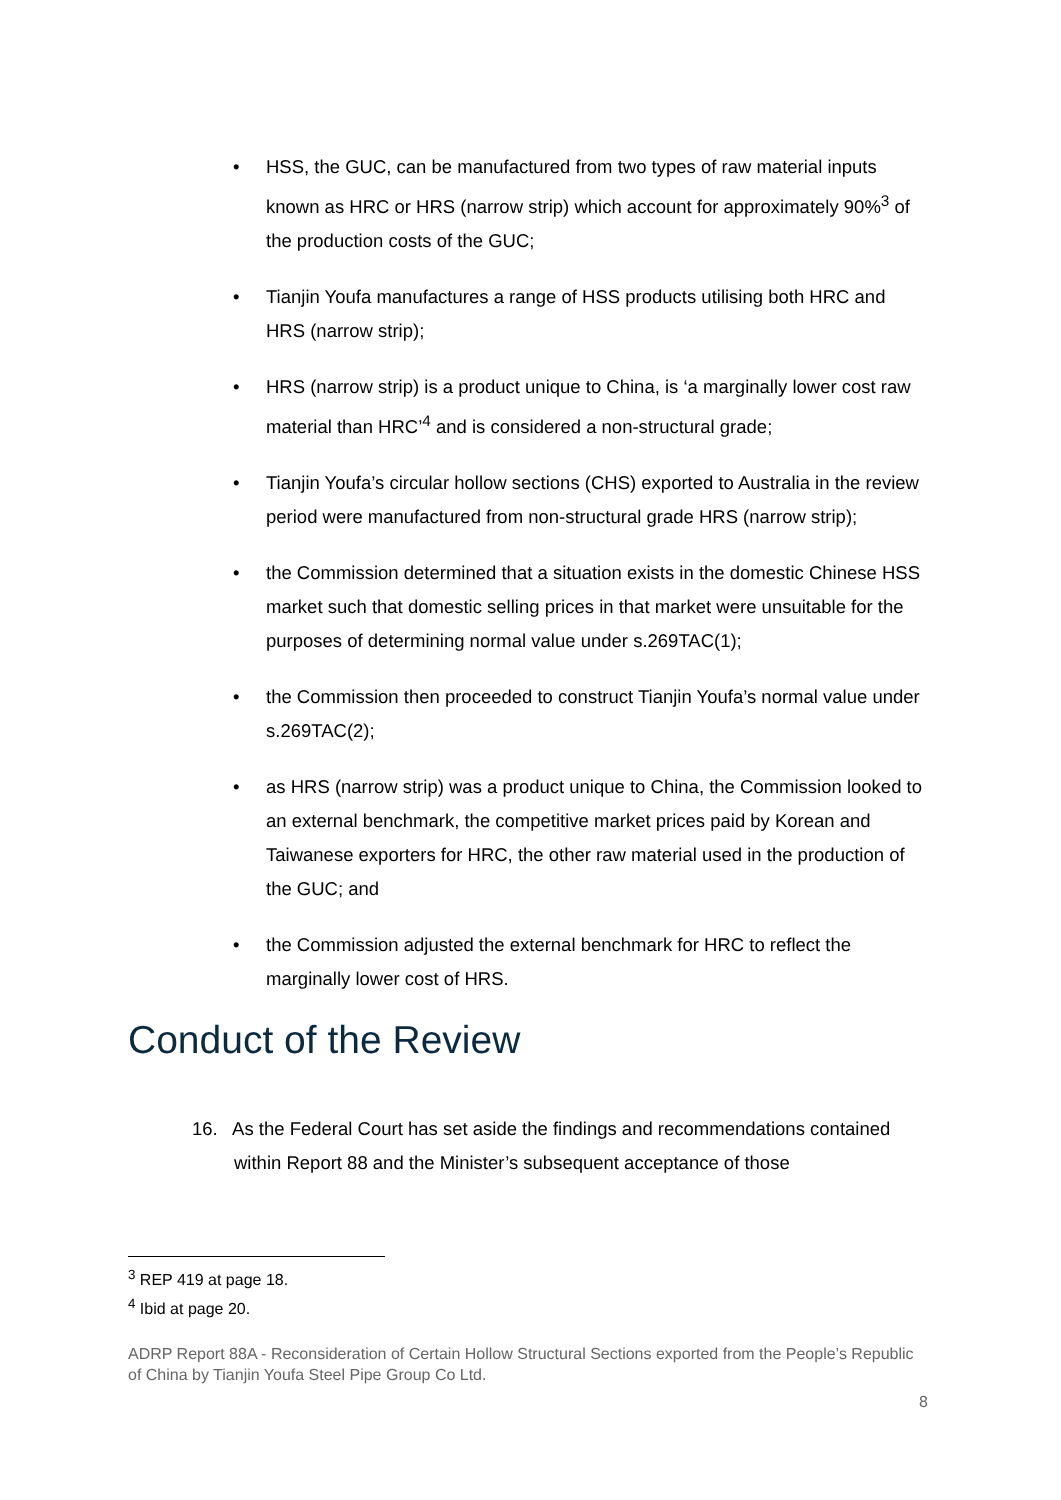• HSS, the GUC, can be manufactured from two types of raw material inputs known as HRC or HRS (narrow strip) which account for approximately 90%<sup>3</sup> of the production costs of the GUC;
• Tianjin Youfa manufactures a range of HSS products utilising both HRC and HRS (narrow strip);
• HRS (narrow strip) is a product unique to China, is ‘a marginally lower cost raw material than HRC’<sup>4</sup> and is considered a non-structural grade;
• Tianjin Youfa’s circular hollow sections (CHS) exported to Australia in the review period were manufactured from non-structural grade HRS (narrow strip);
• the Commission determined that a situation exists in the domestic Chinese HSS market such that domestic selling prices in that market were unsuitable for the purposes of determining normal value under s.269TAC(1);
• the Commission then proceeded to construct Tianjin Youfa’s normal value under s.269TAC(2);
• as HRS (narrow strip) was a product unique to China, the Commission looked to an external benchmark, the competitive market prices paid by Korean and Taiwanese exporters for HRC, the other raw material used in the production of the GUC; and
• the Commission adjusted the external benchmark for HRC to reflect the marginally lower cost of HRS.
Conduct of the Review
16. As the Federal Court has set aside the findings and recommendations contained within Report 88 and the Minister’s subsequent acceptance of those
<sup>3</sup> REP 419 at page 18.
<sup>4</sup> Ibid at page 20.
ADRP Report 88A - Reconsideration of Certain Hollow Structural Sections exported from the People’s Republic of China by Tianjin Youfa Steel Pipe Group Co Ltd.
8